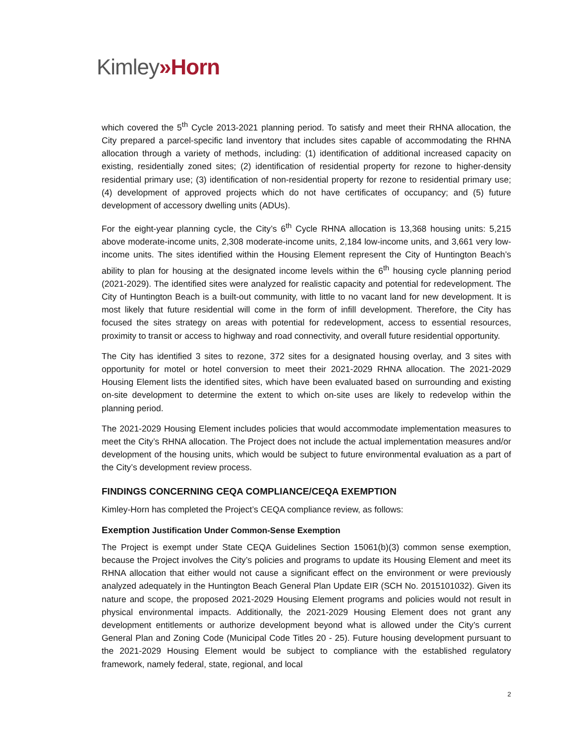Kimley»Horn
which covered the 5<sup>th</sup> Cycle 2013-2021 planning period. To satisfy and meet their RHNA allocation, the City prepared a parcel-specific land inventory that includes sites capable of accommodating the RHNA allocation through a variety of methods, including: (1) identification of additional increased capacity on existing, residentially zoned sites; (2) identification of residential property for rezone to higher-density residential primary use; (3) identification of non-residential property for rezone to residential primary use; (4) development of approved projects which do not have certificates of occupancy; and (5) future development of accessory dwelling units (ADUs).
For the eight-year planning cycle, the City’s 6<sup>th</sup> Cycle RHNA allocation is 13,368 housing units: 5,215 above moderate-income units, 2,308 moderate-income units, 2,184 low-income units, and 3,661 very low-income units. The sites identified within the Housing Element represent the City of Huntington Beach’s ability to plan for housing at the designated income levels within the 6<sup>th</sup> housing cycle planning period (2021-2029). The identified sites were analyzed for realistic capacity and potential for redevelopment. The City of Huntington Beach is a built-out community, with little to no vacant land for new development. It is most likely that future residential will come in the form of infill development. Therefore, the City has focused the sites strategy on areas with potential for redevelopment, access to essential resources, proximity to transit or access to highway and road connectivity, and overall future residential opportunity.
The City has identified 3 sites to rezone, 372 sites for a designated housing overlay, and 3 sites with opportunity for motel or hotel conversion to meet their 2021-2029 RHNA allocation. The 2021-2029 Housing Element lists the identified sites, which have been evaluated based on surrounding and existing on-site development to determine the extent to which on-site uses are likely to redevelop within the planning period.
The 2021-2029 Housing Element includes policies that would accommodate implementation measures to meet the City’s RHNA allocation. The Project does not include the actual implementation measures and/or development of the housing units, which would be subject to future environmental evaluation as a part of the City’s development review process.
FINDINGS CONCERNING CEQA COMPLIANCE/CEQA EXEMPTION
Kimley-Horn has completed the Project’s CEQA compliance review, as follows:
Exemption Justification Under Common-Sense Exemption
The Project is exempt under State CEQA Guidelines Section 15061(b)(3) common sense exemption, because the Project involves the City’s policies and programs to update its Housing Element and meet its RHNA allocation that either would not cause a significant effect on the environment or were previously analyzed adequately in the Huntington Beach General Plan Update EIR (SCH No. 2015101032). Given its nature and scope, the proposed 2021-2029 Housing Element programs and policies would not result in physical environmental impacts. Additionally, the 2021-2029 Housing Element does not grant any development entitlements or authorize development beyond what is allowed under the City’s current General Plan and Zoning Code (Municipal Code Titles 20 - 25). Future housing development pursuant to the 2021-2029 Housing Element would be subject to compliance with the established regulatory framework, namely federal, state, regional, and local
2